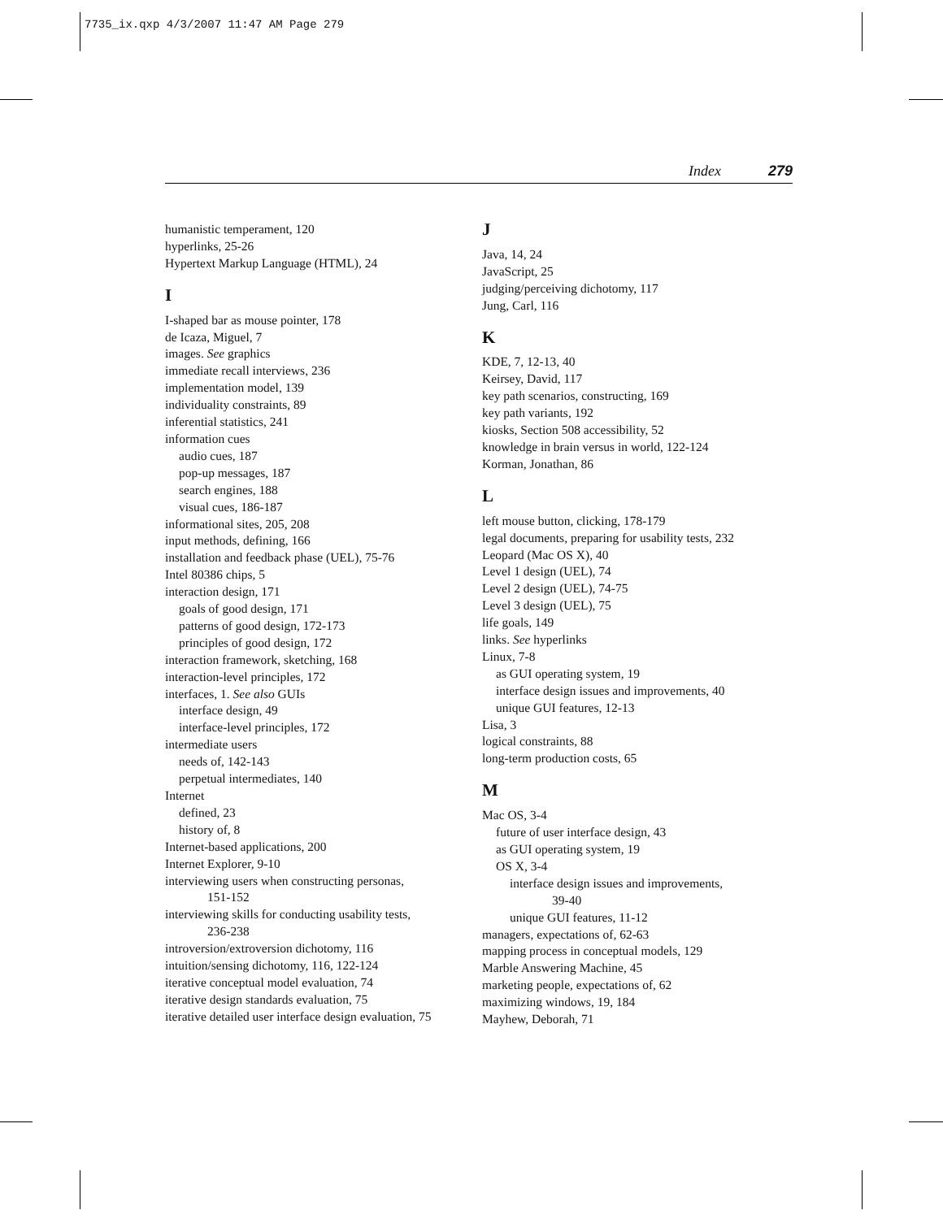7735_ix.qxp 4/3/2007 11:47 AM Page 279
Index 279
humanistic temperament, 120
hyperlinks, 25-26
Hypertext Markup Language (HTML), 24
I
I-shaped bar as mouse pointer, 178
de Icaza, Miguel, 7
images. See graphics
immediate recall interviews, 236
implementation model, 139
individuality constraints, 89
inferential statistics, 241
information cues
audio cues, 187
pop-up messages, 187
search engines, 188
visual cues, 186-187
informational sites, 205, 208
input methods, defining, 166
installation and feedback phase (UEL), 75-76
Intel 80386 chips, 5
interaction design, 171
goals of good design, 171
patterns of good design, 172-173
principles of good design, 172
interaction framework, sketching, 168
interaction-level principles, 172
interfaces, 1. See also GUIs
interface design, 49
interface-level principles, 172
intermediate users
needs of, 142-143
perpetual intermediates, 140
Internet
defined, 23
history of, 8
Internet-based applications, 200
Internet Explorer, 9-10
interviewing users when constructing personas,
151-152
interviewing skills for conducting usability tests,
236-238
introversion/extroversion dichotomy, 116
intuition/sensing dichotomy, 116, 122-124
iterative conceptual model evaluation, 74
iterative design standards evaluation, 75
iterative detailed user interface design evaluation, 75
J
Java, 14, 24
JavaScript, 25
judging/perceiving dichotomy, 117
Jung, Carl, 116
K
KDE, 7, 12-13, 40
Keirsey, David, 117
key path scenarios, constructing, 169
key path variants, 192
kiosks, Section 508 accessibility, 52
knowledge in brain versus in world, 122-124
Korman, Jonathan, 86
L
left mouse button, clicking, 178-179
legal documents, preparing for usability tests, 232
Leopard (Mac OS X), 40
Level 1 design (UEL), 74
Level 2 design (UEL), 74-75
Level 3 design (UEL), 75
life goals, 149
links. See hyperlinks
Linux, 7-8
as GUI operating system, 19
interface design issues and improvements, 40
unique GUI features, 12-13
Lisa, 3
logical constraints, 88
long-term production costs, 65
M
Mac OS, 3-4
future of user interface design, 43
as GUI operating system, 19
OS X, 3-4
interface design issues and improvements,
39-40
unique GUI features, 11-12
managers, expectations of, 62-63
mapping process in conceptual models, 129
Marble Answering Machine, 45
marketing people, expectations of, 62
maximizing windows, 19, 184
Mayhew, Deborah, 71